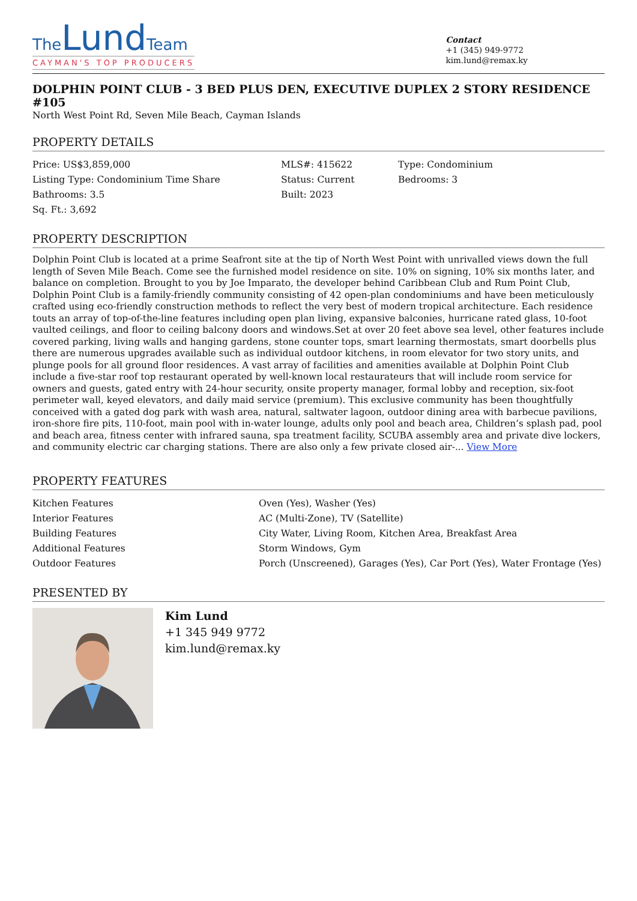The Lund Team
CAYMAN'S TOP PRODUCERS
Contact
+1 (345) 949-9772
kim.lund@remax.ky
DOLPHIN POINT CLUB - 3 BED PLUS DEN, EXECUTIVE DUPLEX 2 STORY RESIDENCE #105
North West Point Rd, Seven Mile Beach, Cayman Islands
PROPERTY DETAILS
| Price: US$3,859,000 | MLS#: 415622 | Type: Condominium |
| Listing Type: Condominium Time Share | Status: Current | Bedrooms: 3 |
| Bathrooms: 3.5 | Built: 2023 | |
| Sq. Ft.: 3,692 | | |
PROPERTY DESCRIPTION
Dolphin Point Club is located at a prime Seafront site at the tip of North West Point with unrivalled views down the full length of Seven Mile Beach. Come see the furnished model residence on site. 10% on signing, 10% six months later, and balance on completion. Brought to you by Joe Imparato, the developer behind Caribbean Club and Rum Point Club, Dolphin Point Club is a family-friendly community consisting of 42 open-plan condominiums and have been meticulously crafted using eco-friendly construction methods to reflect the very best of modern tropical architecture. Each residence touts an array of top-of-the-line features including open plan living, expansive balconies, hurricane rated glass, 10-foot vaulted ceilings, and floor to ceiling balcony doors and windows.Set at over 20 feet above sea level, other features include covered parking, living walls and hanging gardens, stone counter tops, smart learning thermostats, smart doorbells plus there are numerous upgrades available such as individual outdoor kitchens, in room elevator for two story units, and plunge pools for all ground floor residences. A vast array of facilities and amenities available at Dolphin Point Club include a five-star roof top restaurant operated by well-known local restaurateurs that will include room service for owners and guests, gated entry with 24-hour security, onsite property manager, formal lobby and reception, six-foot perimeter wall, keyed elevators, and daily maid service (premium). This exclusive community has been thoughtfully conceived with a gated dog park with wash area, natural, saltwater lagoon, outdoor dining area with barbecue pavilions, iron-shore fire pits, 110-foot, main pool with in-water lounge, adults only pool and beach area, Children’s splash pad, pool and beach area, fitness center with infrared sauna, spa treatment facility, SCUBA assembly area and private dive lockers, and community electric car charging stations. There are also only a few private closed air-... View More
PROPERTY FEATURES
| Kitchen Features | Oven (Yes), Washer (Yes) |
| Interior Features | AC (Multi-Zone), TV (Satellite) |
| Building Features | City Water, Living Room, Kitchen Area, Breakfast Area |
| Additional Features | Storm Windows, Gym |
| Outdoor Features | Porch (Unscreened), Garages (Yes), Car Port (Yes), Water Frontage (Yes) |
PRESENTED BY
Kim Lund
+1 345 949 9772
kim.lund@remax.ky